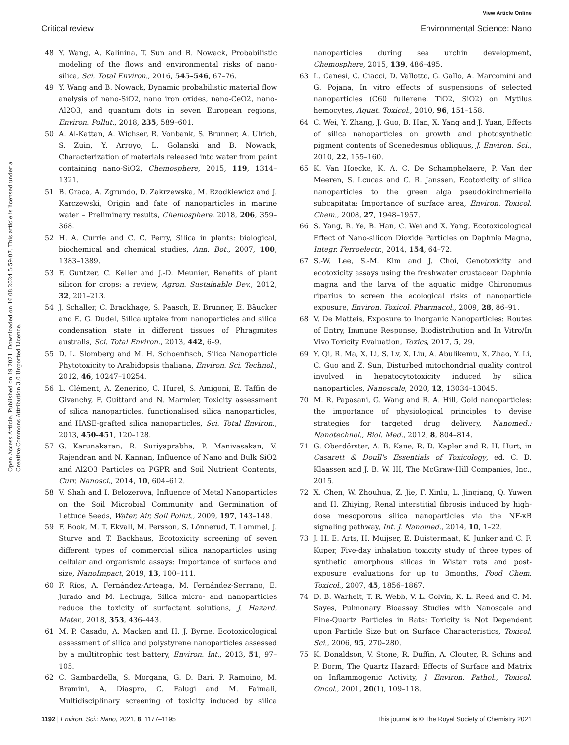View Article Online
Critical review Environmental Science: Nano
Open Access Article. Published on 19 2021. Downloaded on 16.08.2024 5:59:07. This article is licensed under a Creative Commons Attribution 3.0 Unported Licence.
48 Y. Wang, A. Kalinina, T. Sun and B. Nowack, Probabilistic modeling of the flows and environmental risks of nano-silica, Sci. Total Environ., 2016, 545–546, 67–76.
49 Y. Wang and B. Nowack, Dynamic probabilistic material flow analysis of nano-SiO2, nano iron oxides, nano-CeO2, nano-Al2O3, and quantum dots in seven European regions, Environ. Pollut., 2018, 235, 589–601.
50 A. Al-Kattan, A. Wichser, R. Vonbank, S. Brunner, A. Ulrich, S. Zuin, Y. Arroyo, L. Golanski and B. Nowack, Characterization of materials released into water from paint containing nano-SiO2, Chemosphere, 2015, 119, 1314–1321.
51 B. Graca, A. Zgrundo, D. Zakrzewska, M. Rzodkiewicz and J. Karczewski, Origin and fate of nanoparticles in marine water – Preliminary results, Chemosphere, 2018, 206, 359–368.
52 H. A. Currie and C. C. Perry, Silica in plants: biological, biochemical and chemical studies, Ann. Bot., 2007, 100, 1383–1389.
53 F. Guntzer, C. Keller and J.-D. Meunier, Benefits of plant silicon for crops: a review, Agron. Sustainable Dev., 2012, 32, 201–213.
54 J. Schaller, C. Brackhage, S. Paasch, E. Brunner, E. Bäucker and E. G. Dudel, Silica uptake from nanoparticles and silica condensation state in different tissues of Phragmites australis, Sci. Total Environ., 2013, 442, 6–9.
55 D. L. Slomberg and M. H. Schoenfisch, Silica Nanoparticle Phytotoxicity to Arabidopsis thaliana, Environ. Sci. Technol., 2012, 46, 10247–10254.
56 L. Clément, A. Zenerino, C. Hurel, S. Amigoni, E. Taffin de Givenchy, F. Guittard and N. Marmier, Toxicity assessment of silica nanoparticles, functionalised silica nanoparticles, and HASE-grafted silica nanoparticles, Sci. Total Environ., 2013, 450-451, 120–128.
57 G. Karunakaran, R. Suriyaprabha, P. Manivasakan, V. Rajendran and N. Kannan, Influence of Nano and Bulk SiO2 and Al2O3 Particles on PGPR and Soil Nutrient Contents, Curr. Nanosci., 2014, 10, 604–612.
58 V. Shah and I. Belozerova, Influence of Metal Nanoparticles on the Soil Microbial Community and Germination of Lettuce Seeds, Water, Air, Soil Pollut., 2009, 197, 143–148.
59 F. Book, M. T. Ekvall, M. Persson, S. Lönnerud, T. Lammel, J. Sturve and T. Backhaus, Ecotoxicity screening of seven different types of commercial silica nanoparticles using cellular and organismic assays: Importance of surface and size, NanoImpact, 2019, 13, 100–111.
60 F. Ríos, A. Fernández-Arteaga, M. Fernández-Serrano, E. Jurado and M. Lechuga, Silica micro- and nanoparticles reduce the toxicity of surfactant solutions, J. Hazard. Mater., 2018, 353, 436–443.
61 M. P. Casado, A. Macken and H. J. Byrne, Ecotoxicological assessment of silica and polystyrene nanoparticles assessed by a multitrophic test battery, Environ. Int., 2013, 51, 97–105.
62 C. Gambardella, S. Morgana, G. D. Bari, P. Ramoino, M. Bramini, A. Diaspro, C. Falugi and M. Faimali, Multidisciplinary screening of toxicity induced by silica nanoparticles during sea urchin development, Chemosphere, 2015, 139, 486–495.
63 L. Canesi, C. Ciacci, D. Vallotto, G. Gallo, A. Marcomini and G. Pojana, In vitro effects of suspensions of selected nanoparticles (C60 fullerene, TiO2, SiO2) on Mytilus hemocytes, Aquat. Toxicol., 2010, 96, 151–158.
64 C. Wei, Y. Zhang, J. Guo, B. Han, X. Yang and J. Yuan, Effects of silica nanoparticles on growth and photosynthetic pigment contents of Scenedesmus obliquus, J. Environ. Sci., 2010, 22, 155–160.
65 K. Van Hoecke, K. A. C. De Schamphelaere, P. Van der Meeren, S. Lcucas and C. R. Janssen, Ecotoxicity of silica nanoparticles to the green alga pseudokirchneriella subcapitata: Importance of surface area, Environ. Toxicol. Chem., 2008, 27, 1948–1957.
66 S. Yang, R. Ye, B. Han, C. Wei and X. Yang, Ecotoxicological Effect of Nano-silicon Dioxide Particles on Daphnia Magna, Integr. Ferroelectr., 2014, 154, 64–72.
67 S.-W. Lee, S.-M. Kim and J. Choi, Genotoxicity and ecotoxicity assays using the freshwater crustacean Daphnia magna and the larva of the aquatic midge Chironomus riparius to screen the ecological risks of nanoparticle exposure, Environ. Toxicol. Pharmacol., 2009, 28, 86–91.
68 V. De Matteis, Exposure to Inorganic Nanoparticles: Routes of Entry, Immune Response, Biodistribution and In Vitro/In Vivo Toxicity Evaluation, Toxics, 2017, 5, 29.
69 Y. Qi, R. Ma, X. Li, S. Lv, X. Liu, A. Abulikemu, X. Zhao, Y. Li, C. Guo and Z. Sun, Disturbed mitochondrial quality control involved in hepatocytotoxicity induced by silica nanoparticles, Nanoscale, 2020, 12, 13034–13045.
70 M. R. Papasani, G. Wang and R. A. Hill, Gold nanoparticles: the importance of physiological principles to devise strategies for targeted drug delivery, Nanomed.: Nanotechnol., Biol. Med., 2012, 8, 804–814.
71 G. Oberdörster, A. B. Kane, R. D. Kapler and R. H. Hurt, in Casarett & Doull's Essentials of Toxicology, ed. C. D. Klaassen and J. B. W. III, The McGraw-Hill Companies, Inc., 2015.
72 X. Chen, W. Zhouhua, Z. Jie, F. Xinlu, L. Jinqiang, Q. Yuwen and H. Zhiying, Renal interstitial fibrosis induced by high-dose mesoporous silica nanoparticles via the NF-κB signaling pathway, Int. J. Nanomed., 2014, 10, 1–22.
73 J. H. E. Arts, H. Muijser, E. Duistermaat, K. Junker and C. F. Kuper, Five-day inhalation toxicity study of three types of synthetic amorphous silicas in Wistar rats and post-exposure evaluations for up to 3months, Food Chem. Toxicol., 2007, 45, 1856–1867.
74 D. B. Warheit, T. R. Webb, V. L. Colvin, K. L. Reed and C. M. Sayes, Pulmonary Bioassay Studies with Nanoscale and Fine-Quartz Particles in Rats: Toxicity is Not Dependent upon Particle Size but on Surface Characteristics, Toxicol. Sci., 2006, 95, 270–280.
75 K. Donaldson, V. Stone, R. Duffin, A. Clouter, R. Schins and P. Borm, The Quartz Hazard: Effects of Surface and Matrix on Inflammogenic Activity, J. Environ. Pathol., Toxicol. Oncol., 2001, 20(1), 109–118.
1192 | Environ. Sci.: Nano, 2021, 8, 1177–1195 This journal is © The Royal Society of Chemistry 2021